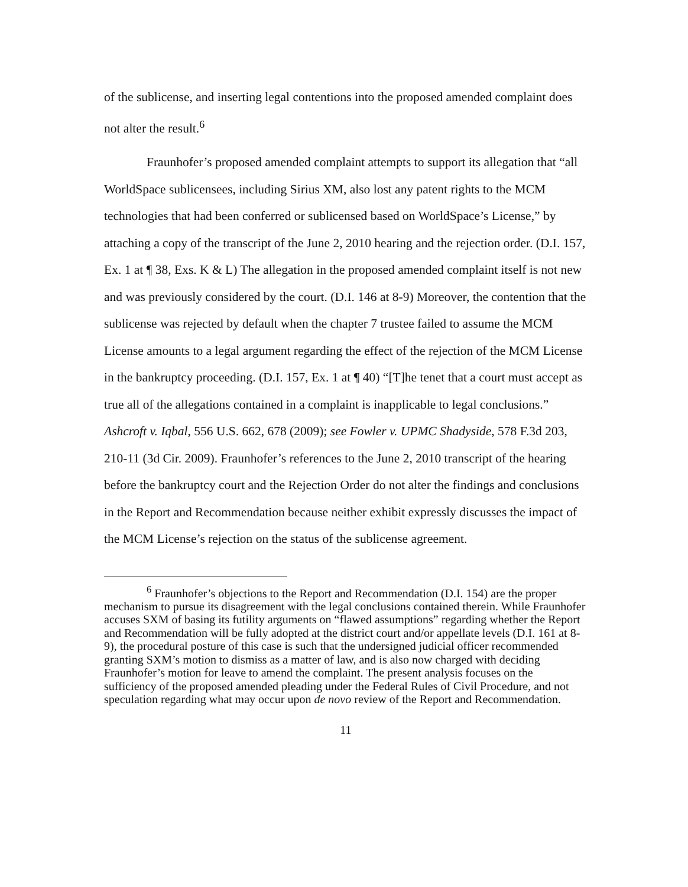of the sublicense, and inserting legal contentions into the proposed amended complaint does not alter the result.<sup>6</sup>
Fraunhofer’s proposed amended complaint attempts to support its allegation that “all WorldSpace sublicensees, including Sirius XM, also lost any patent rights to the MCM technologies that had been conferred or sublicensed based on WorldSpace’s License,” by attaching a copy of the transcript of the June 2, 2010 hearing and the rejection order. (D.I. 157, Ex. 1 at ¶ 38, Exs. K & L) The allegation in the proposed amended complaint itself is not new and was previously considered by the court. (D.I. 146 at 8-9) Moreover, the contention that the sublicense was rejected by default when the chapter 7 trustee failed to assume the MCM License amounts to a legal argument regarding the effect of the rejection of the MCM License in the bankruptcy proceeding. (D.I. 157, Ex. 1 at ¶ 40) “[T]he tenet that a court must accept as true all of the allegations contained in a complaint is inapplicable to legal conclusions.” Ashcroft v. Iqbal, 556 U.S. 662, 678 (2009); see Fowler v. UPMC Shadyside, 578 F.3d 203, 210-11 (3d Cir. 2009). Fraunhofer’s references to the June 2, 2010 transcript of the hearing before the bankruptcy court and the Rejection Order do not alter the findings and conclusions in the Report and Recommendation because neither exhibit expressly discusses the impact of the MCM License’s rejection on the status of the sublicense agreement.
<sup>6</sup> Fraunhofer’s objections to the Report and Recommendation (D.I. 154) are the proper mechanism to pursue its disagreement with the legal conclusions contained therein. While Fraunhofer accuses SXM of basing its futility arguments on “flawed assumptions” regarding whether the Report and Recommendation will be fully adopted at the district court and/or appellate levels (D.I. 161 at 8-9), the procedural posture of this case is such that the undersigned judicial officer recommended granting SXM’s motion to dismiss as a matter of law, and is also now charged with deciding Fraunhofer’s motion for leave to amend the complaint. The present analysis focuses on the sufficiency of the proposed amended pleading under the Federal Rules of Civil Procedure, and not speculation regarding what may occur upon de novo review of the Report and Recommendation.
11